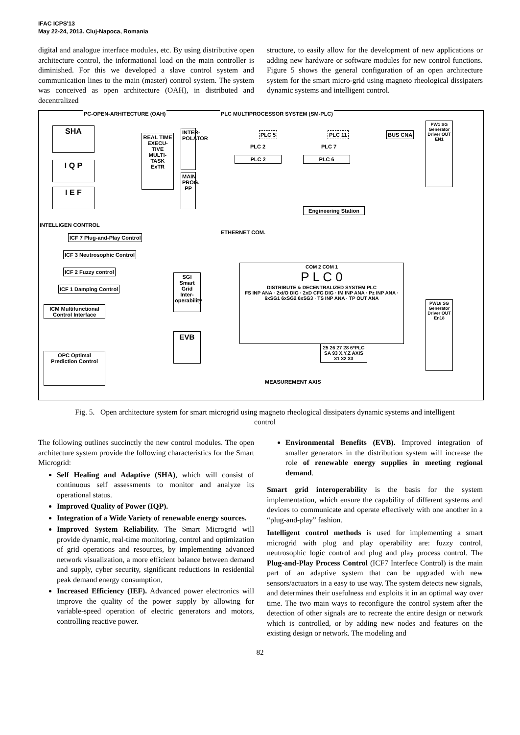IFAC ICPS'13
May 22-24, 2013. Cluj-Napoca, Romania
digital and analogue interface modules, etc. By using distributive open architecture control, the informational load on the main controller is diminished. For this we developed a slave control system and communication lines to the main (master) control system. The system was conceived as open architecture (OAH), in distributed and decentralized
structure, to easily allow for the development of new applications or adding new hardware or software modules for new control functions. Figure 5 shows the general configuration of an open architecture system for the smart micro-grid using magneto rheological dissipaters dynamic systems and intelligent control.
PC-OPEN-ARHITECTURE (OAH)
PLC MULTIPROCESSOR SYSTEM (SM-PLC)
SHA
I Q P
I E F
REAL TIME EXECU-TIVE MULTI-TASK ExTR
INTER-POLATOR
MAIN PROG. PP
PLC 5 PLC 11
PLC 2 PLC 6
PLC 2 PLC 7
BUS CNA
PW1 SG Generator Driver OUT EN1
INTELLIGEN CONTROL
ICF 7 Plug-and-Play Control
ICF 3 Neutrosophic Control
ICF 2 Fuzzy control
ICF 1 Damping Control
ICM Multifunctional Control Interface
Engineering Station
ETHERNET COM.
SGI Smart Grid Inter-operability
COM 2 COM 1
P L C 0
DISTRIBUTE & DECENTRALIZED SYSTEM PLC
FS INP ANA · 2xI/O DIG · 2xD CFG DIG · IM INP ANA · Pz INP ANA · 6xSG1 6xSG2 6xSG3 · TS INP ANA · TP OUT ANA
PW18 SG Generator Driver OUT En18
EVB
OPC Optimal Prediction Control
25 26 27 28 6*PLC SA 93 X,Y,Z AXIS 31 32 33
MEASUREMENT AXIS
Fig. 5. Open architecture system for smart microgrid using magneto rheological dissipaters dynamic systems and intelligent control
The following outlines succinctly the new control modules. The open architecture system provide the following characteristics for the Smart Microgrid:
Self Healing and Adaptive (SHA), which will consist of continuous self assessments to monitor and analyze its operational status.
Improved Quality of Power (IQP).
Integration of a Wide Variety of renewable energy sources.
Improved System Reliability. The Smart Microgrid will provide dynamic, real-time monitoring, control and optimization of grid operations and resources, by implementing advanced network visualization, a more efficient balance between demand and supply, cyber security, significant reductions in residential peak demand energy consumption,
Increased Efficiency (IEF). Advanced power electronics will improve the quality of the power supply by allowing for variable-speed operation of electric generators and motors, controlling reactive power.
Environmental Benefits (EVB). Improved integration of smaller generators in the distribution system will increase the role of renewable energy supplies in meeting regional demand.
Smart grid interoperability is the basis for the system implementation, which ensure the capability of different systems and devices to communicate and operate effectively with one another in a “plug-and-play” fashion.
Intelligent control methods is used for implementing a smart microgrid with plug and play operability are: fuzzy control, neutrosophic logic control and plug and play process control. The Plug-and-Play Process Control (ICF7 Interfece Control) is the main part of an adaptive system that can be upgraded with new sensors/actuators in a easy to use way. The system detects new signals, and determines their usefulness and exploits it in an optimal way over time. The two main ways to reconfigure the control system after the detection of other signals are to recreate the entire design or network which is controlled, or by adding new nodes and features on the existing design or network. The modeling and
82